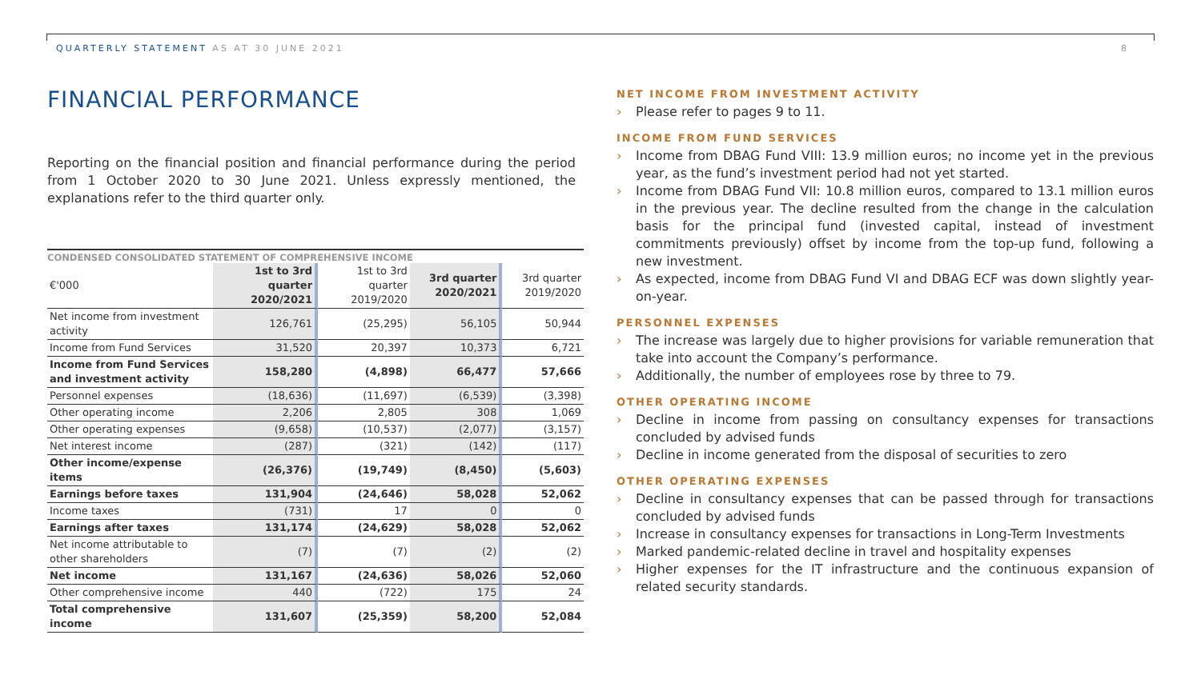QUARTERLY STATEMENT AS AT 30 JUNE 2021
8
FINANCIAL PERFORMANCE
Reporting on the financial position and financial performance during the period from 1 October 2020 to 30 June 2021. Unless expressly mentioned, the explanations refer to the third quarter only.
CONDENSED CONSOLIDATED STATEMENT OF COMPREHENSIVE INCOME
| €'000 | 1st to 3rd quarter 2020/2021 | 1st to 3rd quarter 2019/2020 | 3rd quarter 2020/2021 | 3rd quarter 2019/2020 |
| --- | --- | --- | --- | --- |
| Net income from investment activity | 126,761 | (25,295) | 56,105 | 50,944 |
| Income from Fund Services | 31,520 | 20,397 | 10,373 | 6,721 |
| Income from Fund Services and investment activity | 158,280 | (4,898) | 66,477 | 57,666 |
| Personnel expenses | (18,636) | (11,697) | (6,539) | (3,398) |
| Other operating income | 2,206 | 2,805 | 308 | 1,069 |
| Other operating expenses | (9,658) | (10,537) | (2,077) | (3,157) |
| Net interest income | (287) | (321) | (142) | (117) |
| Other income/expense items | (26,376) | (19,749) | (8,450) | (5,603) |
| Earnings before taxes | 131,904 | (24,646) | 58,028 | 52,062 |
| Income taxes | (731) | 17 | 0 | 0 |
| Earnings after taxes | 131,174 | (24,629) | 58,028 | 52,062 |
| Net income attributable to other shareholders | (7) | (7) | (2) | (2) |
| Net income | 131,167 | (24,636) | 58,026 | 52,060 |
| Other comprehensive income | 440 | (722) | 175 | 24 |
| Total comprehensive income | 131,607 | (25,359) | 58,200 | 52,084 |
NET INCOME FROM INVESTMENT ACTIVITY
› Please refer to pages 9 to 11.
INCOME FROM FUND SERVICES
› Income from DBAG Fund VIII: 13.9 million euros; no income yet in the previous year, as the fund’s investment period had not yet started.
› Income from DBAG Fund VII: 10.8 million euros, compared to 13.1 million euros in the previous year. The decline resulted from the change in the calculation basis for the principal fund (invested capital, instead of investment commitments previously) offset by income from the top-up fund, following a new investment.
› As expected, income from DBAG Fund VI and DBAG ECF was down slightly year-on-year.
PERSONNEL EXPENSES
› The increase was largely due to higher provisions for variable remuneration that take into account the Company’s performance.
› Additionally, the number of employees rose by three to 79.
OTHER OPERATING INCOME
› Decline in income from passing on consultancy expenses for transactions concluded by advised funds
› Decline in income generated from the disposal of securities to zero
OTHER OPERATING EXPENSES
› Decline in consultancy expenses that can be passed through for transactions concluded by advised funds
› Increase in consultancy expenses for transactions in Long-Term Investments
› Marked pandemic-related decline in travel and hospitality expenses
› Higher expenses for the IT infrastructure and the continuous expansion of related security standards.